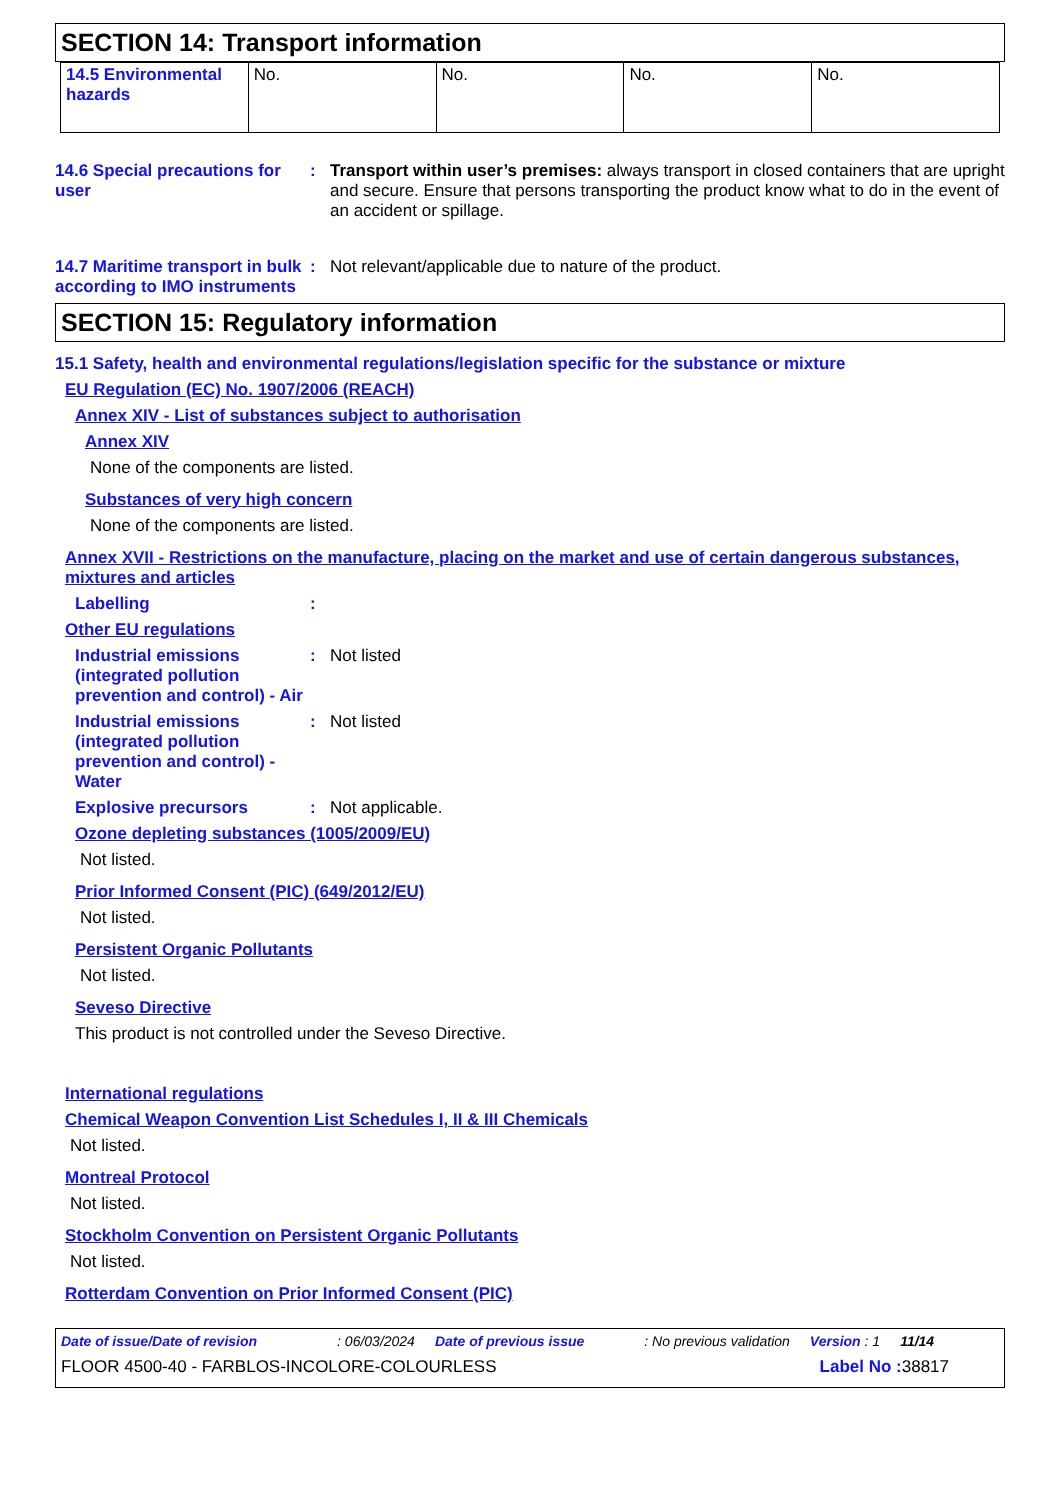SECTION 14: Transport information
| 14.5 Environmental hazards | No. | No. | No. | No. |
14.6 Special precautions for user
: Transport within user’s premises: always transport in closed containers that are upright and secure. Ensure that persons transporting the product know what to do in the event of an accident or spillage.
14.7 Maritime transport in bulk according to IMO instruments
: Not relevant/applicable due to nature of the product.
SECTION 15: Regulatory information
15.1 Safety, health and environmental regulations/legislation specific for the substance or mixture
EU Regulation (EC) No. 1907/2006 (REACH)
Annex XIV - List of substances subject to authorisation
Annex XIV
None of the components are listed.
Substances of very high concern
None of the components are listed.
Annex XVII - Restrictions on the manufacture, placing on the market and use of certain dangerous substances, mixtures and articles
Labelling :
Other EU regulations
Industrial emissions (integrated pollution prevention and control) - Air
: Not listed
Industrial emissions (integrated pollution prevention and control) - Water
: Not listed
Explosive precursors : Not applicable.
Ozone depleting substances (1005/2009/EU)
Not listed.
Prior Informed Consent (PIC) (649/2012/EU)
Not listed.
Persistent Organic Pollutants
Not listed.
Seveso Directive
This product is not controlled under the Seveso Directive.
International regulations
Chemical Weapon Convention List Schedules I, II & III Chemicals
Not listed.
Montreal Protocol
Not listed.
Stockholm Convention on Persistent Organic Pollutants
Not listed.
Rotterdam Convention on Prior Informed Consent (PIC)
Date of issue/Date of revision: 06/03/2024 Date of previous issue: No previous validation Version : 1 11/14
FLOOR 4500-40 - FARBLOS-INCOLORE-COLOURLESS Label No : 38817